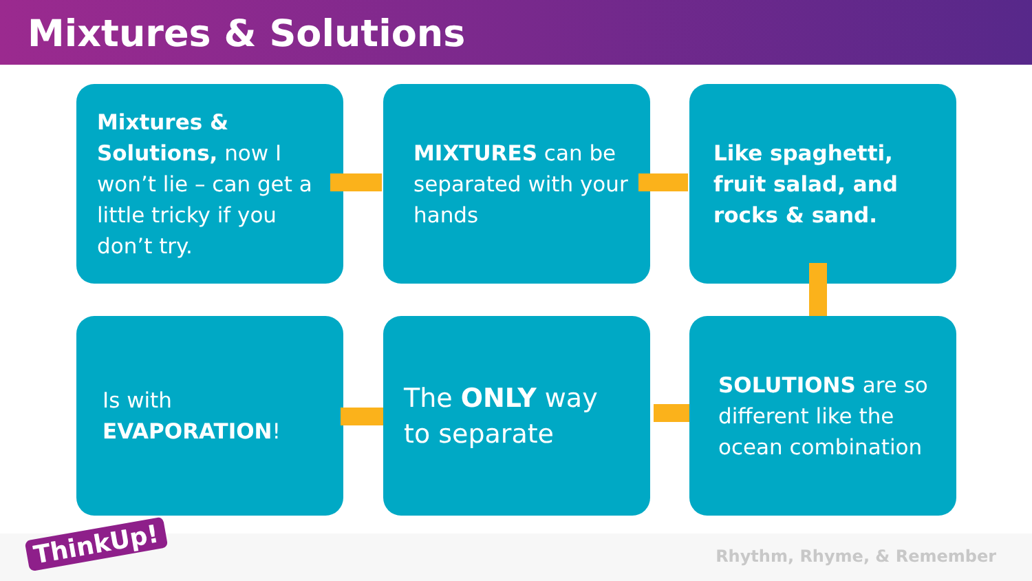Mixtures & Solutions
Mixtures & Solutions, now I won’t lie – can get a little tricky if you don’t try.
MIXTURES can be separated with your hands
Like spaghetti, fruit salad, and rocks & sand.
Is with
EVAPORATION!
The ONLY way to separate
SOLUTIONS are so different like the ocean combination
ThinkUp! Rhythm, Rhyme, & Remember